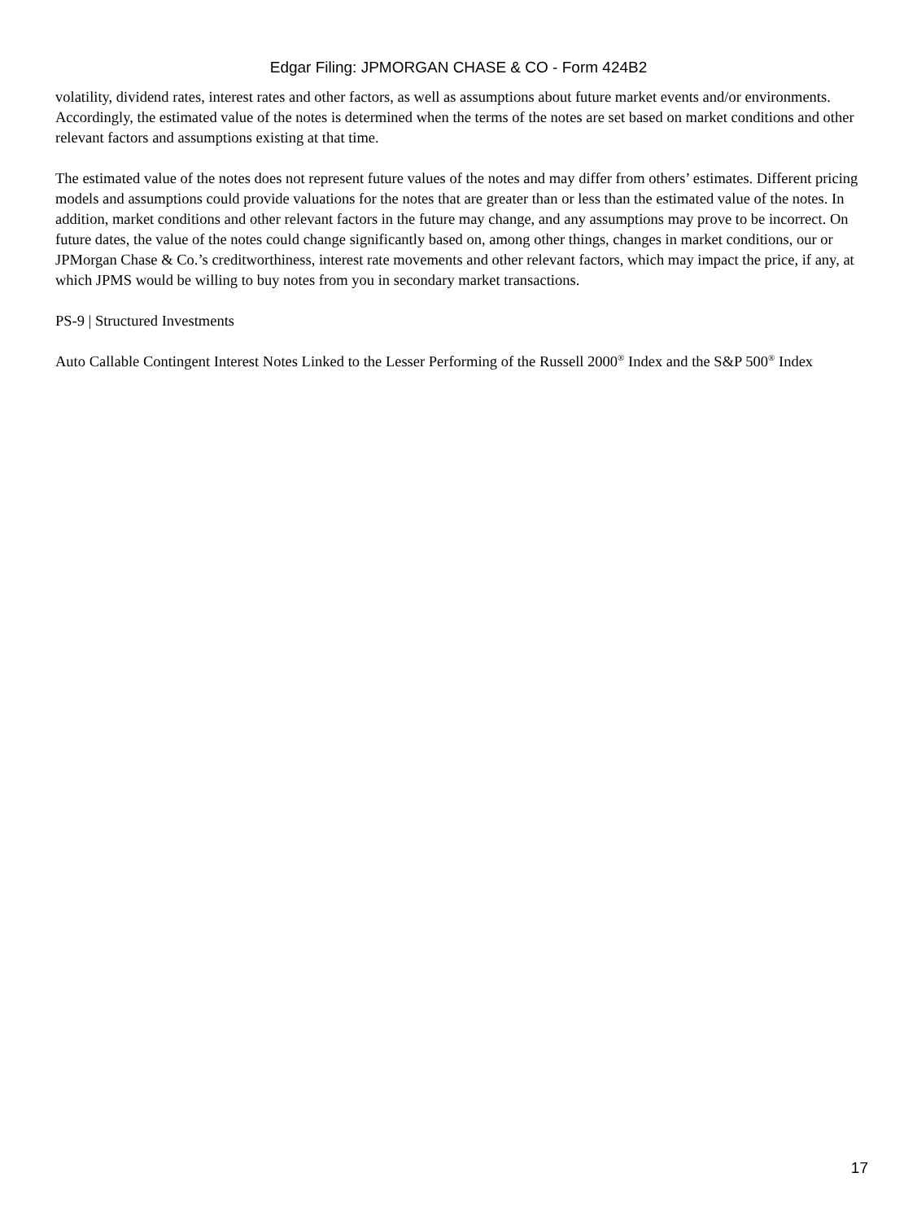Edgar Filing: JPMORGAN CHASE & CO - Form 424B2
volatility, dividend rates, interest rates and other factors, as well as assumptions about future market events and/or environments. Accordingly, the estimated value of the notes is determined when the terms of the notes are set based on market conditions and other relevant factors and assumptions existing at that time.
The estimated value of the notes does not represent future values of the notes and may differ from others’ estimates. Different pricing models and assumptions could provide valuations for the notes that are greater than or less than the estimated value of the notes. In addition, market conditions and other relevant factors in the future may change, and any assumptions may prove to be incorrect. On future dates, the value of the notes could change significantly based on, among other things, changes in market conditions, our or JPMorgan Chase & Co.’s creditworthiness, interest rate movements and other relevant factors, which may impact the price, if any, at which JPMS would be willing to buy notes from you in secondary market transactions.
PS-9 | Structured Investments
Auto Callable Contingent Interest Notes Linked to the Lesser Performing of the Russell 2000<sup>®</sup> Index and the S&P 500<sup>®</sup> Index
17